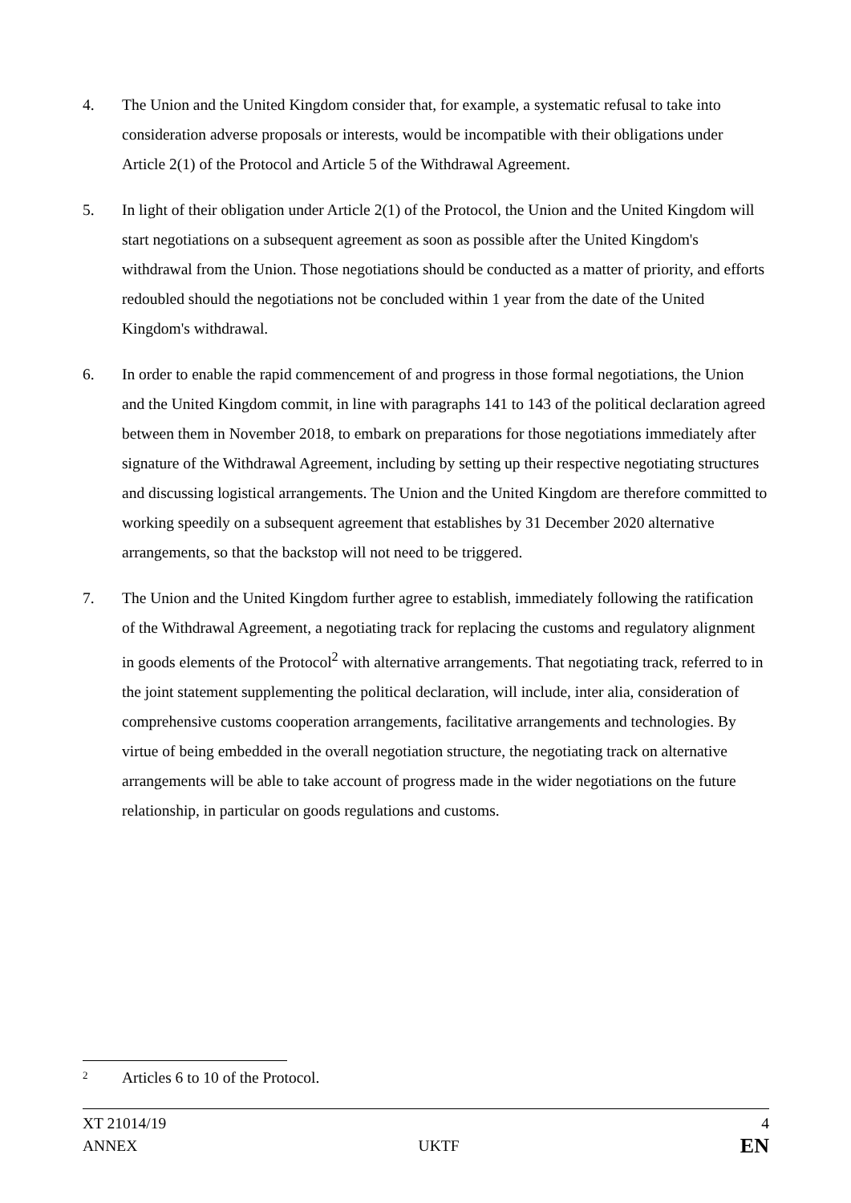4. The Union and the United Kingdom consider that, for example, a systematic refusal to take into consideration adverse proposals or interests, would be incompatible with their obligations under Article 2(1) of the Protocol and Article 5 of the Withdrawal Agreement.
5. In light of their obligation under Article 2(1) of the Protocol, the Union and the United Kingdom will start negotiations on a subsequent agreement as soon as possible after the United Kingdom's withdrawal from the Union. Those negotiations should be conducted as a matter of priority, and efforts redoubled should the negotiations not be concluded within 1 year from the date of the United Kingdom's withdrawal.
6. In order to enable the rapid commencement of and progress in those formal negotiations, the Union and the United Kingdom commit, in line with paragraphs 141 to 143 of the political declaration agreed between them in November 2018, to embark on preparations for those negotiations immediately after signature of the Withdrawal Agreement, including by setting up their respective negotiating structures and discussing logistical arrangements. The Union and the United Kingdom are therefore committed to working speedily on a subsequent agreement that establishes by 31 December 2020 alternative arrangements, so that the backstop will not need to be triggered.
7. The Union and the United Kingdom further agree to establish, immediately following the ratification of the Withdrawal Agreement, a negotiating track for replacing the customs and regulatory alignment in goods elements of the Protocol<sup>2</sup> with alternative arrangements. That negotiating track, referred to in the joint statement supplementing the political declaration, will include, inter alia, consideration of comprehensive customs cooperation arrangements, facilitative arrangements and technologies. By virtue of being embedded in the overall negotiation structure, the negotiating track on alternative arrangements will be able to take account of progress made in the wider negotiations on the future relationship, in particular on goods regulations and customs.
<sup>2</sup> Articles 6 to 10 of the Protocol.
XT 21014/19 4
ANNEX UKTF EN